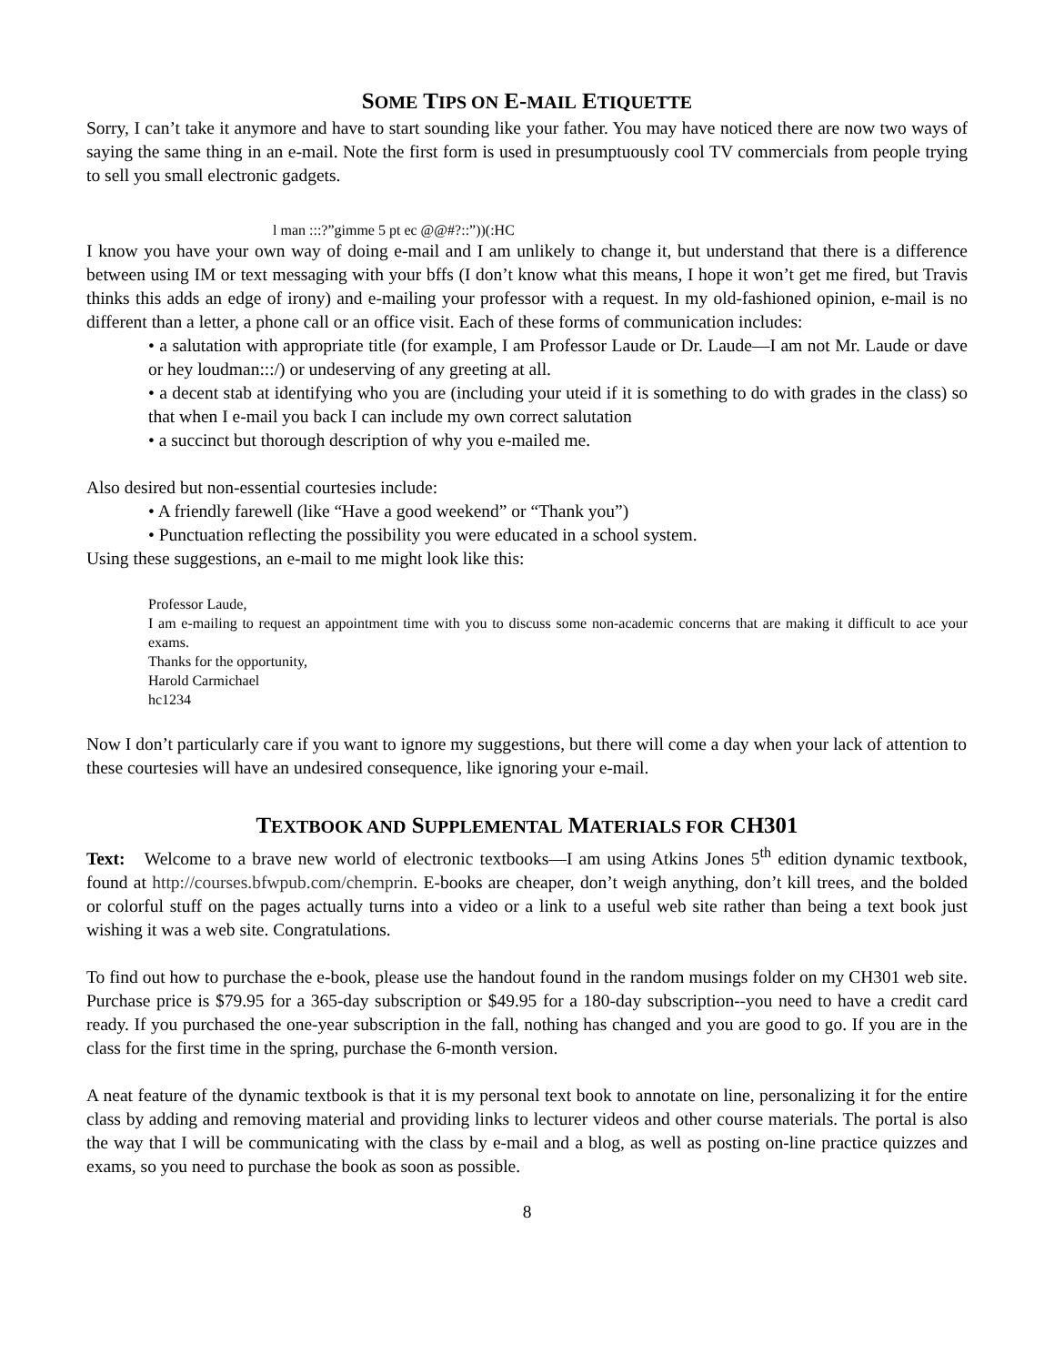SOME TIPS ON E-MAIL ETIQUETTE
Sorry, I can’t take it anymore and have to start sounding like your father. You may have noticed there are now two ways of saying the same thing in an e-mail. Note the first form is used in presumptuously cool TV commercials from people trying to sell you small electronic gadgets.
l man :::?”gimme 5 pt ec @@#?::”))(:HC
I know you have your own way of doing e-mail and I am unlikely to change it, but understand that there is a difference between using IM or text messaging with your bffs (I don’t know what this means, I hope it won’t get me fired, but Travis thinks this adds an edge of irony) and e-mailing your professor with a request. In my old-fashioned opinion, e-mail is no different than a letter, a phone call or an office visit. Each of these forms of communication includes:
• a salutation with appropriate title (for example, I am Professor Laude or Dr. Laude—I am not Mr. Laude or dave or hey loudman:::/) or undeserving of any greeting at all.
• a decent stab at identifying who you are (including your uteid if it is something to do with grades in the class) so that when I e-mail you back I can include my own correct salutation
• a succinct but thorough description of why you e-mailed me.
Also desired but non-essential courtesies include:
• A friendly farewell (like “Have a good weekend” or “Thank you”)
• Punctuation reflecting the possibility you were educated in a school system.
Using these suggestions, an e-mail to me might look like this:
Professor Laude,
I am e-mailing to request an appointment time with you to discuss some non-academic concerns that are making it difficult to ace your exams.
Thanks for the opportunity,
Harold Carmichael
hc1234
Now I don’t particularly care if you want to ignore my suggestions, but there will come a day when your lack of attention to these courtesies will have an undesired consequence, like ignoring your e-mail.
TEXTBOOK AND SUPPLEMENTAL MATERIALS FOR CH301
Text: Welcome to a brave new world of electronic textbooks—I am using Atkins Jones 5<sup>th</sup> edition dynamic textbook, found at http://courses.bfwpub.com/chemprin. E-books are cheaper, don’t weigh anything, don’t kill trees, and the bolded or colorful stuff on the pages actually turns into a video or a link to a useful web site rather than being a text book just wishing it was a web site. Congratulations.
To find out how to purchase the e-book, please use the handout found in the random musings folder on my CH301 web site. Purchase price is $79.95 for a 365-day subscription or $49.95 for a 180-day subscription--you need to have a credit card ready. If you purchased the one-year subscription in the fall, nothing has changed and you are good to go. If you are in the class for the first time in the spring, purchase the 6-month version.
A neat feature of the dynamic textbook is that it is my personal text book to annotate on line, personalizing it for the entire class by adding and removing material and providing links to lecturer videos and other course materials. The portal is also the way that I will be communicating with the class by e-mail and a blog, as well as posting on-line practice quizzes and exams, so you need to purchase the book as soon as possible.
8